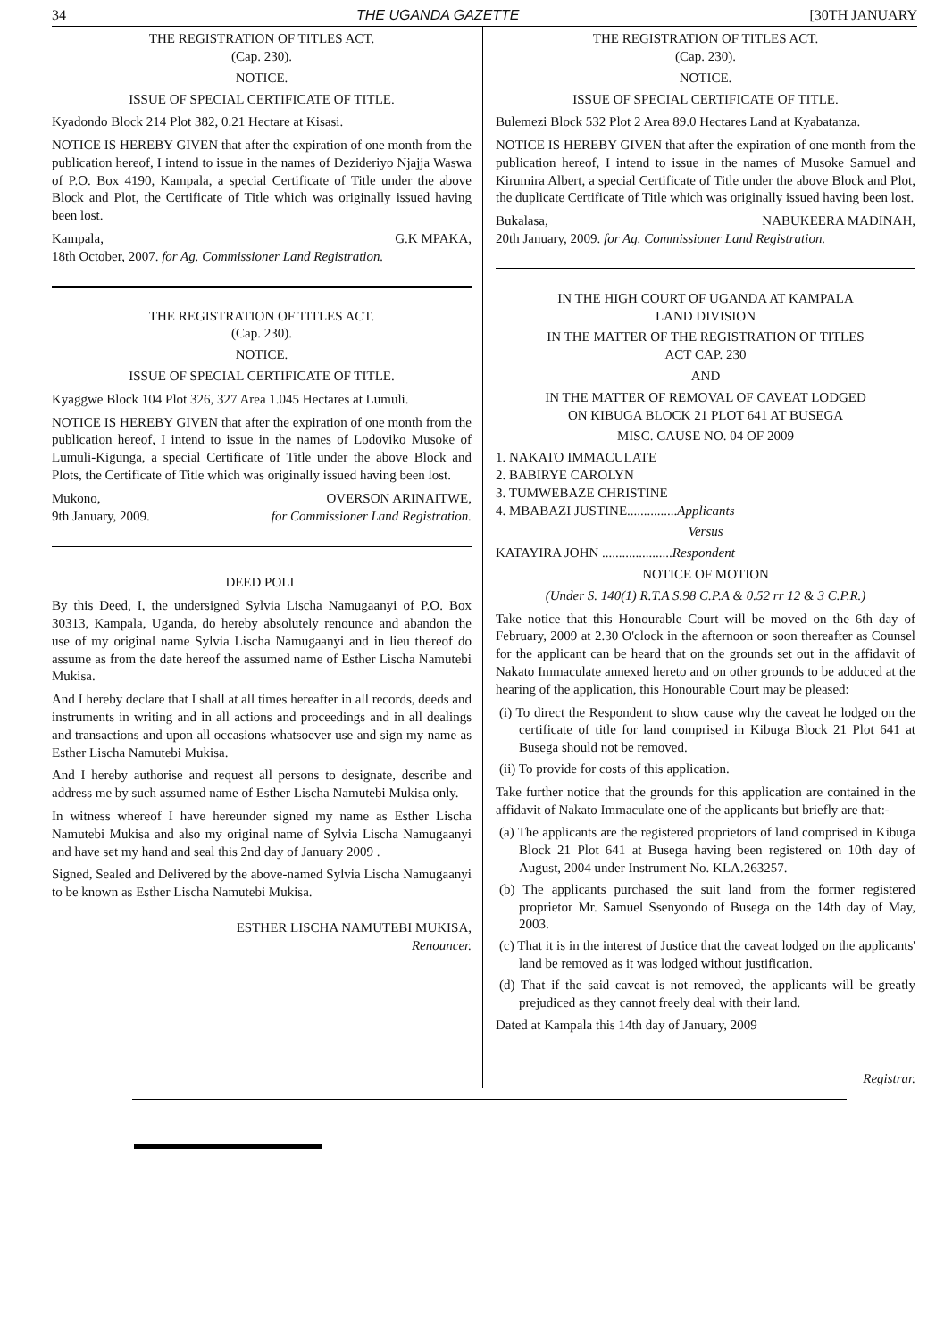34 THE UGANDA GAZETTE [30TH JANUARY
THE REGISTRATION OF TITLES ACT.
(Cap. 230).
NOTICE.
ISSUE OF SPECIAL CERTIFICATE OF TITLE.
Kyadondo Block 214 Plot 382, 0.21 Hectare at Kisasi.
NOTICE IS HEREBY GIVEN that after the expiration of one month from the publication hereof, I intend to issue in the names of Dezideriyo Njajja Waswa of P.O. Box 4190, Kampala, a special Certificate of Title under the above Block and Plot, the Certificate of Title which was originally issued having been lost.
Kampala, G.K MPAKA,
18th October, 2007. for Ag. Commissioner Land Registration.
THE REGISTRATION OF TITLES ACT.
(Cap. 230).
NOTICE.
ISSUE OF SPECIAL CERTIFICATE OF TITLE.
Kyaggwe Block 104 Plot 326, 327 Area 1.045 Hectares at Lumuli.
NOTICE IS HEREBY GIVEN that after the expiration of one month from the publication hereof, I intend to issue in the names of Lodoviko Musoke of Lumuli-Kigunga, a special Certificate of Title under the above Block and Plots, the Certificate of Title which was originally issued having been lost.
Mukono, OVERSON ARINAITWE,
9th January, 2009. for Commissioner Land Registration.
DEED POLL
By this Deed, I, the undersigned Sylvia Lischa Namugaanyi of P.O. Box 30313, Kampala, Uganda, do hereby absolutely renounce and abandon the use of my original name Sylvia Lischa Namugaanyi and in lieu thereof do assume as from the date hereof the assumed name of Esther Lischa Namutebi Mukisa.
And I hereby declare that I shall at all times hereafter in all records, deeds and instruments in writing and in all actions and proceedings and in all dealings and transactions and upon all occasions whatsoever use and sign my name as Esther Lischa Namutebi Mukisa.
And I hereby authorise and request all persons to designate, describe and address me by such assumed name of Esther Lischa Namutebi Mukisa only.
In witness whereof I have hereunder signed my name as Esther Lischa Namutebi Mukisa and also my original name of Sylvia Lischa Namugaanyi and have set my hand and seal this 2nd day of January 2009 .
Signed, Sealed and Delivered by the above-named Sylvia Lischa Namugaanyi to be known as Esther Lischa Namutebi Mukisa.
ESTHER LISCHA NAMUTEBI MUKISA,
Renouncer.
THE REGISTRATION OF TITLES ACT.
(Cap. 230).
NOTICE.
ISSUE OF SPECIAL CERTIFICATE OF TITLE.
Bulemezi Block 532 Plot 2 Area 89.0 Hectares Land at Kyabatanza.
NOTICE IS HEREBY GIVEN that after the expiration of one month from the publication hereof, I intend to issue in the names of Musoke Samuel and Kirumira Albert, a special Certificate of Title under the above Block and Plot, the duplicate Certificate of Title which was originally issued having been lost.
Bukalasa, NABUKEERA MADINAH,
20th January, 2009. for Ag. Commissioner Land Registration.
IN THE HIGH COURT OF UGANDA AT KAMPALA
LAND DIVISION
IN THE MATTER OF THE REGISTRATION OF TITLES
ACT CAP. 230
AND
IN THE MATTER OF REMOVAL OF CAVEAT LODGED
ON KIBUGA BLOCK 21 PLOT 641 AT BUSEGA
MISC. CAUSE NO. 04 OF 2009
1. NAKATO IMMACULATE
2. BABIRYE CAROLYN
3. TUMWEBAZE CHRISTINE
4. MBABAZI JUSTINE...............Applicants
Versus
KATAYIRA JOHN .....................Respondent
NOTICE OF MOTION
(Under S. 140(1) R.T.A S.98 C.P.A & 0.52 rr 12 & 3 C.P.R.)
Take notice that this Honourable Court will be moved on the 6th day of February, 2009 at 2.30 O'clock in the afternoon or soon thereafter as Counsel for the applicant can be heard that on the grounds set out in the affidavit of Nakato Immaculate annexed hereto and on other grounds to be adduced at the hearing of the application, this Honourable Court may be pleased:
(i) To direct the Respondent to show cause why the caveat he lodged on the certificate of title for land comprised in Kibuga Block 21 Plot 641 at Busega should not be removed.
(ii) To provide for costs of this application.
Take further notice that the grounds for this application are contained in the affidavit of Nakato Immaculate one of the applicants but briefly are that:-
(a) The applicants are the registered proprietors of land comprised in Kibuga Block 21 Plot 641 at Busega having been registered on 10th day of August, 2004 under Instrument No. KLA.263257.
(b) The applicants purchased the suit land from the former registered proprietor Mr. Samuel Ssenyondo of Busega on the 14th day of May, 2003.
(c) That it is in the interest of Justice that the caveat lodged on the applicants' land be removed as it was lodged without justification.
(d) That if the said caveat is not removed, the applicants will be greatly prejudiced as they cannot freely deal with their land.
Dated at Kampala this 14th day of January, 2009
Registrar.